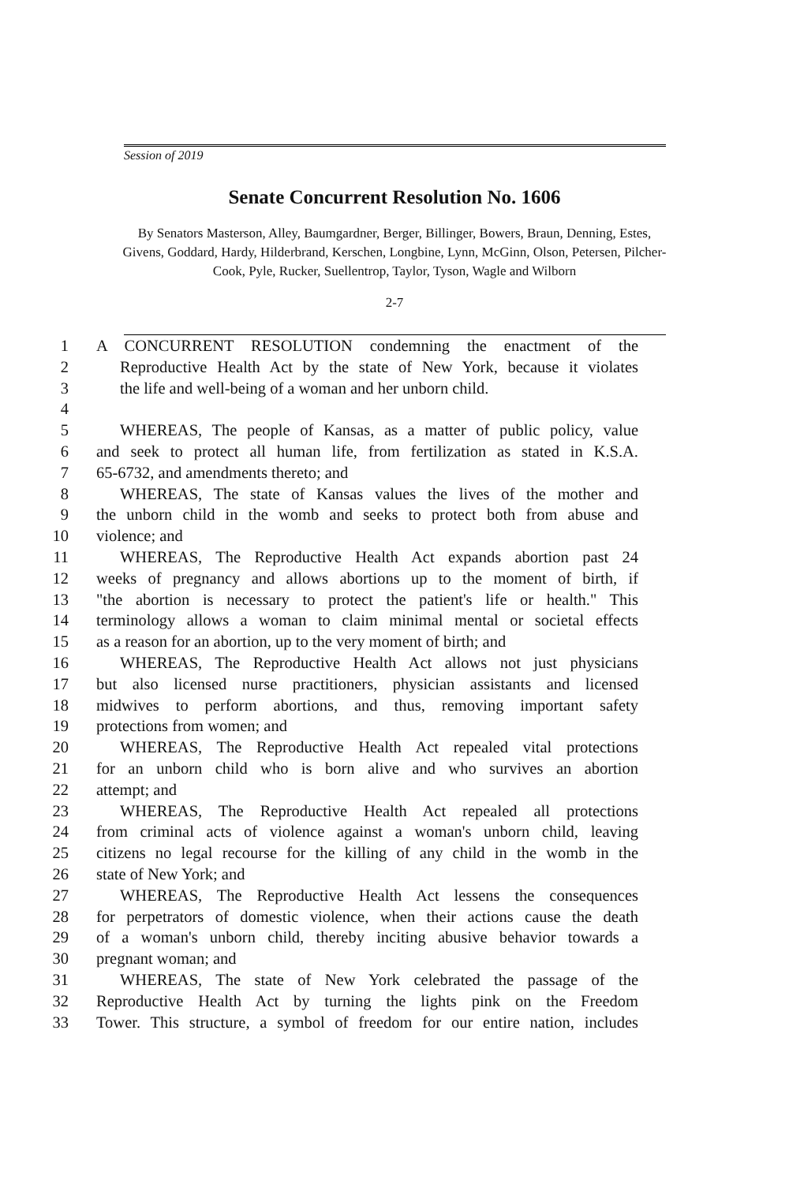Session of 2019
Senate Concurrent Resolution No. 1606
By Senators Masterson, Alley, Baumgardner, Berger, Billinger, Bowers, Braun, Denning, Estes, Givens, Goddard, Hardy, Hilderbrand, Kerschen, Longbine, Lynn, McGinn, Olson, Petersen, Pilcher-Cook, Pyle, Rucker, Suellentrop, Taylor, Tyson, Wagle and Wilborn
2-7
1 A CONCURRENT RESOLUTION condemning the enactment of the
2 Reproductive Health Act by the state of New York, because it violates
3 the life and well-being of a woman and her unborn child.
4
5 WHEREAS, The people of Kansas, as a matter of public policy, value
6 and seek to protect all human life, from fertilization as stated in K.S.A.
7 65-6732, and amendments thereto; and
8 WHEREAS, The state of Kansas values the lives of the mother and
9 the unborn child in the womb and seeks to protect both from abuse and
10 violence; and
11 WHEREAS, The Reproductive Health Act expands abortion past 24
12 weeks of pregnancy and allows abortions up to the moment of birth, if
13 "the abortion is necessary to protect the patient's life or health." This
14 terminology allows a woman to claim minimal mental or societal effects
15 as a reason for an abortion, up to the very moment of birth; and
16 WHEREAS, The Reproductive Health Act allows not just physicians
17 but also licensed nurse practitioners, physician assistants and licensed
18 midwives to perform abortions, and thus, removing important safety
19 protections from women; and
20 WHEREAS, The Reproductive Health Act repealed vital protections
21 for an unborn child who is born alive and who survives an abortion
22 attempt; and
23 WHEREAS, The Reproductive Health Act repealed all protections
24 from criminal acts of violence against a woman's unborn child, leaving
25 citizens no legal recourse for the killing of any child in the womb in the
26 state of New York; and
27 WHEREAS, The Reproductive Health Act lessens the consequences
28 for perpetrators of domestic violence, when their actions cause the death
29 of a woman's unborn child, thereby inciting abusive behavior towards a
30 pregnant woman; and
31 WHEREAS, The state of New York celebrated the passage of the
32 Reproductive Health Act by turning the lights pink on the Freedom
33 Tower. This structure, a symbol of freedom for our entire nation, includes